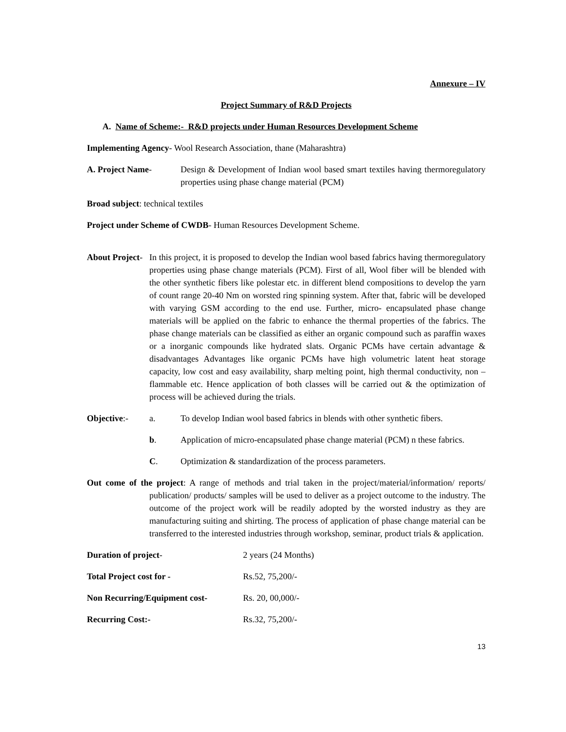Annexure – IV
Project Summary of R&D Projects
A. Name of Scheme:- R&D projects under Human Resources Development Scheme
Implementing Agency- Wool Research Association, thane (Maharashtra)
A. Project Name- Design & Development of Indian wool based smart textiles having thermoregulatory properties using phase change material (PCM)
Broad subject: technical textiles
Project under Scheme of CWDB- Human Resources Development Scheme.
About Project-
In this project, it is proposed to develop the Indian wool based fabrics having thermoregulatory properties using phase change materials (PCM). First of all, Wool fiber will be blended with the other synthetic fibers like polestar etc. in different blend compositions to develop the yarn of count range 20-40 Nm on worsted ring spinning system. After that, fabric will be developed with varying GSM according to the end use. Further, micro- encapsulated phase change materials will be applied on the fabric to enhance the thermal properties of the fabrics. The phase change materials can be classified as either an organic compound such as paraffin waxes or a inorganic compounds like hydrated slats. Organic PCMs have certain advantage & disadvantages Advantages like organic PCMs have high volumetric latent heat storage capacity, low cost and easy availability, sharp melting point, high thermal conductivity, non – flammable etc. Hence application of both classes will be carried out & the optimization of process will be achieved during the trials.
Objective:- a. To develop Indian wool based fabrics in blends with other synthetic fibers.
b. Application of micro-encapsulated phase change material (PCM) n these fabrics.
C. Optimization & standardization of the process parameters.
Out come of the project: A range of methods and trial taken in the project/material/information/ reports/ publication/ products/ samples will be used to deliver as a project outcome to the industry. The outcome of the project work will be readily adopted by the worsted industry as they are manufacturing suiting and shirting. The process of application of phase change material can be transferred to the interested industries through workshop, seminar, product trials & application.
Duration of project- 2 years (24 Months)
Total Project cost for - Rs.52, 75,200/-
Non Recurring/Equipment cost- Rs. 20, 00,000/-
Recurring Cost:- Rs.32, 75,200/-
13